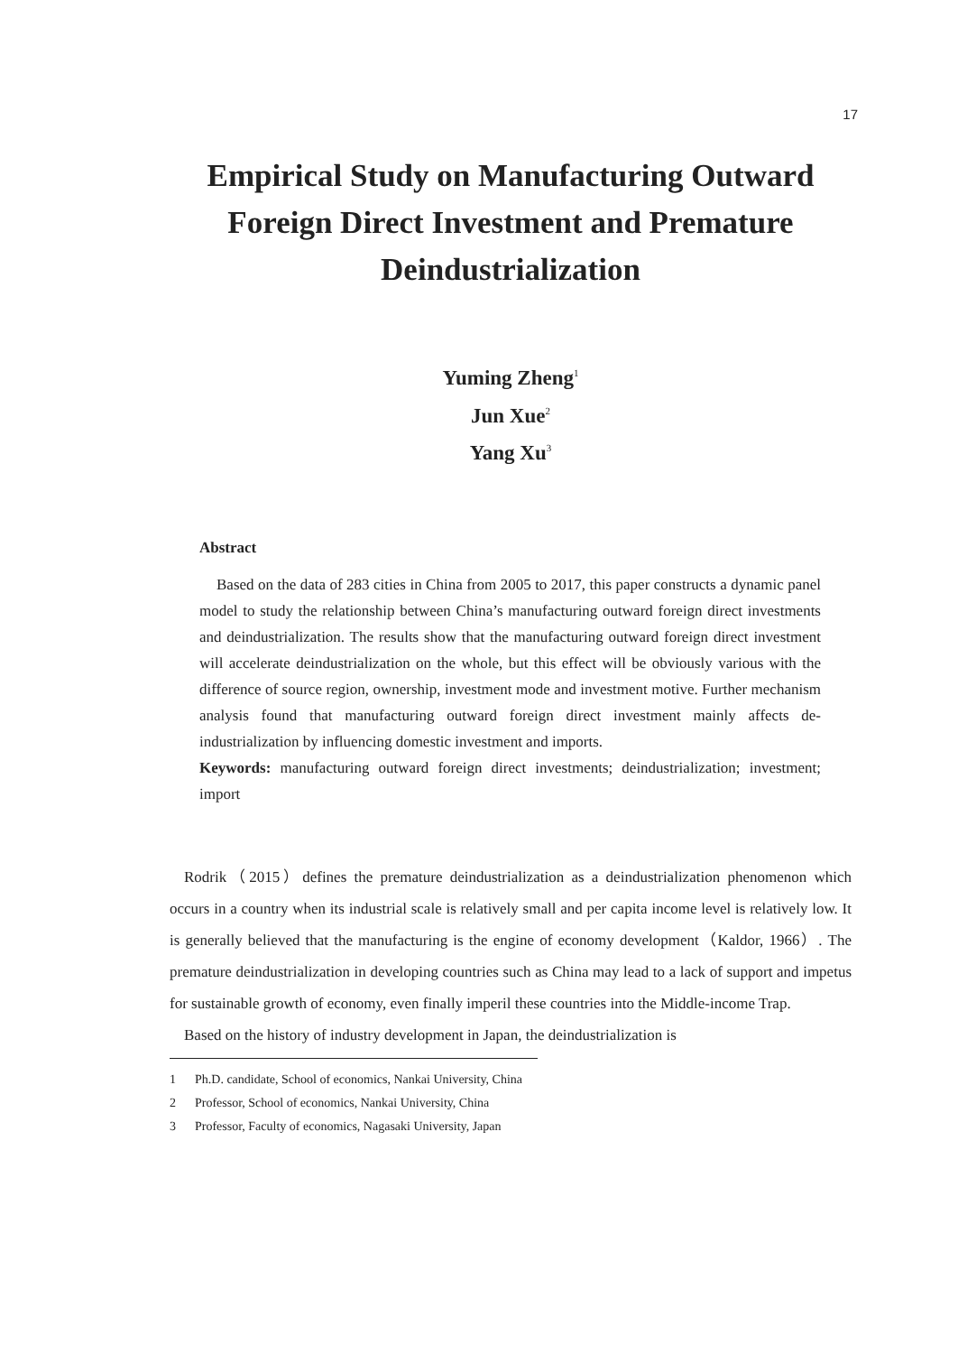17
Empirical Study on Manufacturing Outward Foreign Direct Investment and Premature Deindustrialization
Yuming Zheng<sup>1</sup>
Jun Xue<sup>2</sup>
Yang Xu<sup>3</sup>
Abstract
Based on the data of 283 cities in China from 2005 to 2017, this paper constructs a dynamic panel model to study the relationship between China’s manufacturing outward foreign direct investments and deindustrialization. The results show that the manufacturing outward foreign direct investment will accelerate deindustrialization on the whole, but this effect will be obviously various with the difference of source region, ownership, investment mode and investment motive. Further mechanism analysis found that manufacturing outward foreign direct investment mainly affects de-industrialization by influencing domestic investment and imports.
Keywords: manufacturing outward foreign direct investments; deindustrialization; investment; import
Rodrik（2015）defines the premature deindustrialization as a deindustrialization phenomenon which occurs in a country when its industrial scale is relatively small and per capita income level is relatively low. It is generally believed that the manufacturing is the engine of economy development（Kaldor, 1966）. The premature deindustrialization in developing countries such as China may lead to a lack of support and impetus for sustainable growth of economy, even finally imperil these countries into the Middle-income Trap.
Based on the history of industry development in Japan, the deindustrialization is
1 Ph.D. candidate, School of economics, Nankai University, China
2 Professor, School of economics, Nankai University, China
3 Professor, Faculty of economics, Nagasaki University, Japan